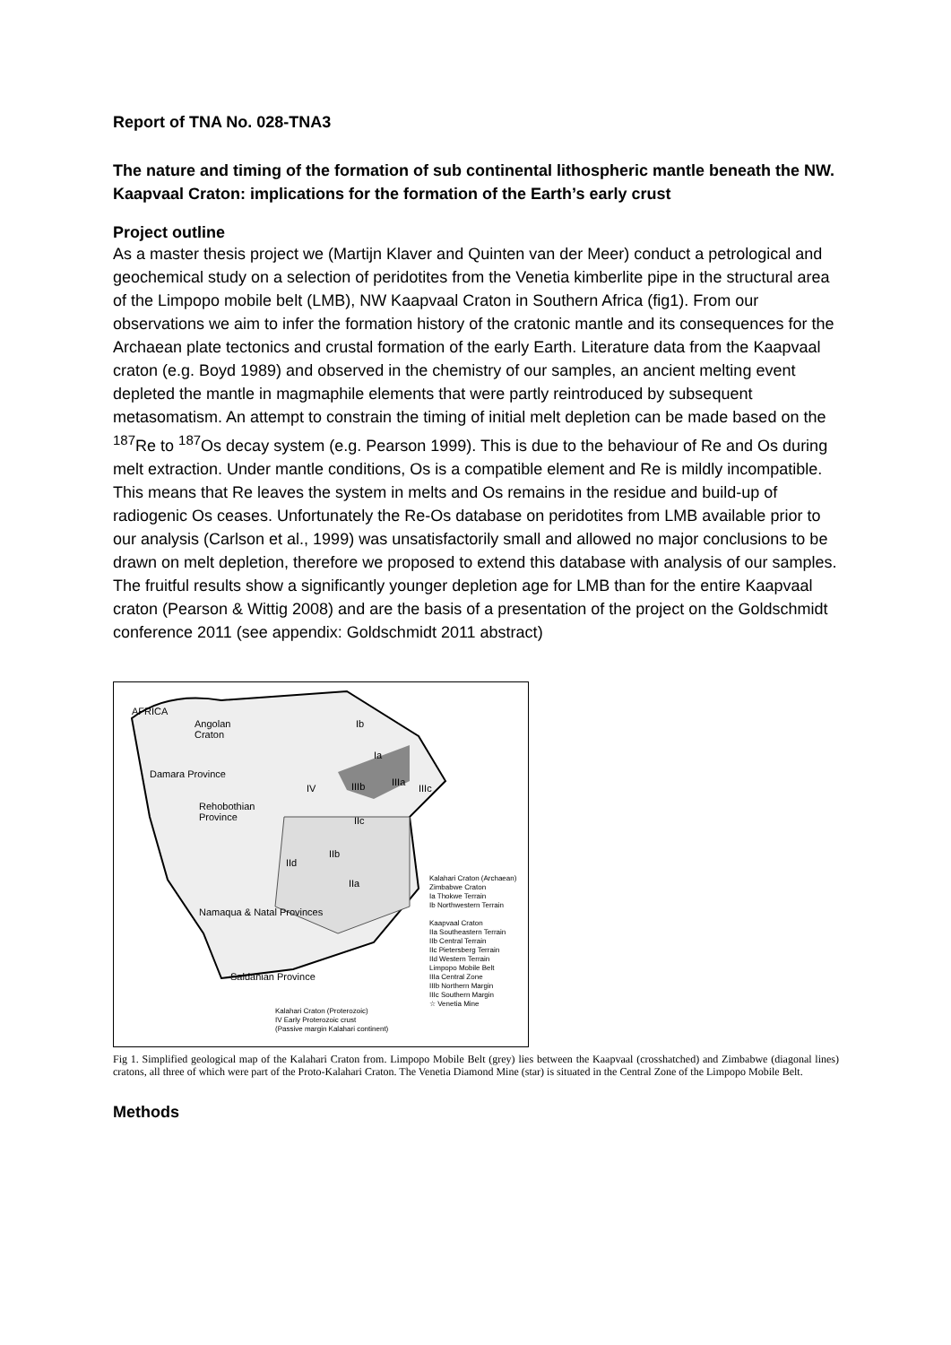Report of TNA No. 028-TNA3
The nature and timing of the formation of sub continental lithospheric mantle beneath the NW. Kaapvaal Craton: implications for the formation of the Earth’s early crust
Project outline
As a master thesis project we (Martijn Klaver and Quinten van der Meer) conduct a petrological and geochemical study on a selection of peridotites from the Venetia kimberlite pipe in the structural area of the Limpopo mobile belt (LMB), NW Kaapvaal Craton in Southern Africa (fig1). From our observations we aim to infer the formation history of the cratonic mantle and its consequences for the Archaean plate tectonics and crustal formation of the early Earth. Literature data from the Kaapvaal craton (e.g. Boyd 1989) and observed in the chemistry of our samples, an ancient melting event depleted the mantle in magmaphile elements that were partly reintroduced by subsequent metasomatism. An attempt to constrain the timing of initial melt depletion can be made based on the <sup>187</sup>Re to <sup>187</sup>Os decay system (e.g. Pearson 1999). This is due to the behaviour of Re and Os during melt extraction. Under mantle conditions, Os is a compatible element and Re is mildly incompatible. This means that Re leaves the system in melts and Os remains in the residue and build-up of radiogenic Os ceases. Unfortunately the Re-Os database on peridotites from LMB available prior to our analysis (Carlson et al., 1999) was unsatisfactorily small and allowed no major conclusions to be drawn on melt depletion, therefore we proposed to extend this database with analysis of our samples. The fruitful results show a significantly younger depletion age for LMB than for the entire Kaapvaal craton (Pearson & Wittig 2008) and are the basis of a presentation of the project on the Goldschmidt conference 2011 (see appendix: Goldschmidt 2011 abstract)
AFRICA
Angolan
Craton
Damara Province
Ib
Ia
IIIa
IV IIIb IIIc
Rehobothian
Province IIc
IIb
IId
IIa
Namaqua & Natal Provinces
Saldanian Province
Kalahari Craton (Archaean)
Zimbabwe Craton
Ia Thokwe Terrain
Ib Northwestern Terrain
Kaapvaal Craton
IIa Southeastern Terrain
IIb Central Terrain
IIc Pietersberg Terrain
IId Western Terrain
Limpopo Mobile Belt
IIIa Central Zone
IIIb Northern Margin
IIIc Southern Margin
☆ Venetia Mine
Kalahari Craton (Proterozoic)
IV Early Proterozoic crust
(Passive margin Kalahari continent)
Fig 1. Simplified geological map of the Kalahari Craton from. Limpopo Mobile Belt (grey) lies between the Kaapvaal (crosshatched) and Zimbabwe (diagonal lines) cratons, all three of which were part of the Proto-Kalahari Craton. The Venetia Diamond Mine (star) is situated in the Central Zone of the Limpopo Mobile Belt.
Methods